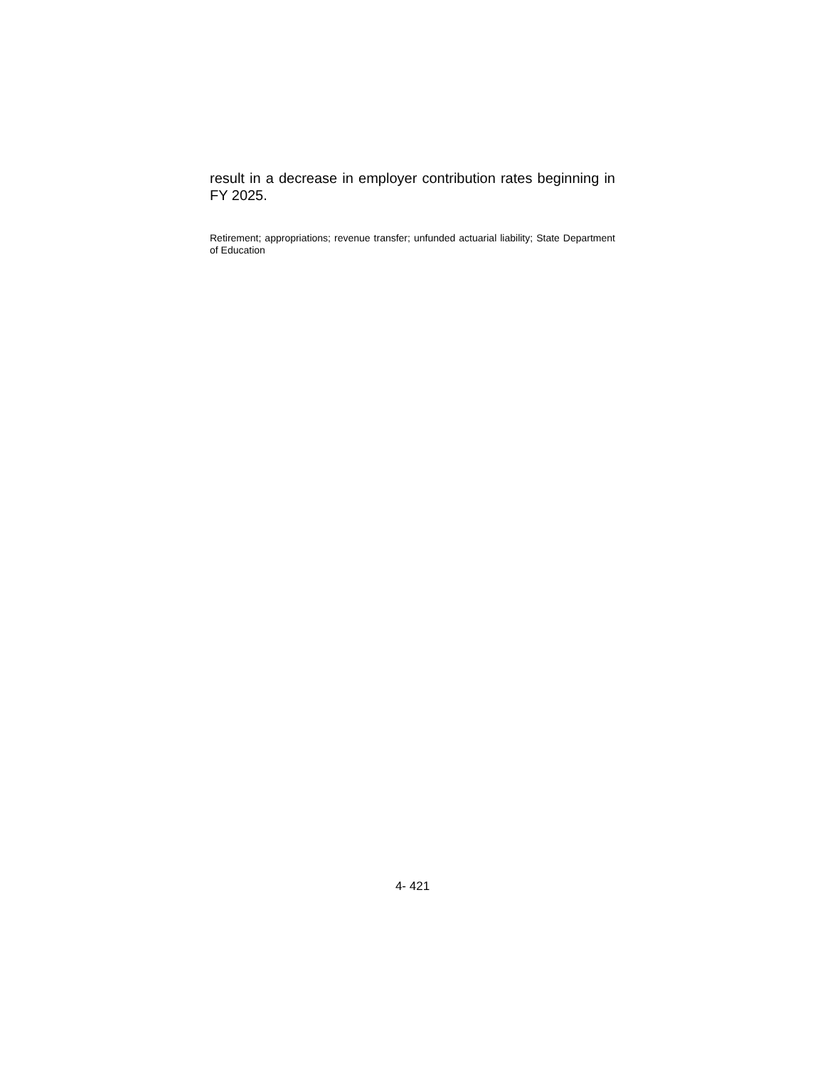result in a decrease in employer contribution rates beginning in FY 2025.
Retirement; appropriations; revenue transfer; unfunded actuarial liability; State Department of Education
4- 421